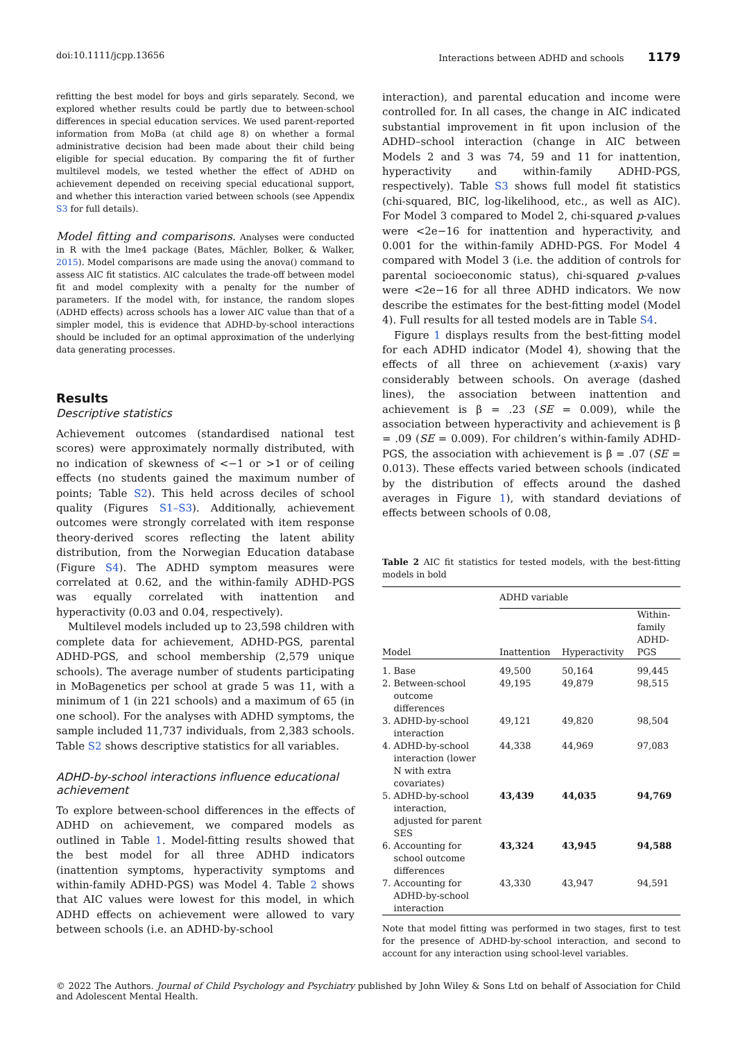doi:10.1111/jcpp.13656 Interactions between ADHD and schools 1179
refitting the best model for boys and girls separately. Second, we explored whether results could be partly due to between-school differences in special education services. We used parent-reported information from MoBa (at child age 8) on whether a formal administrative decision had been made about their child being eligible for special education. By comparing the fit of further multilevel models, we tested whether the effect of ADHD on achievement depended on receiving special educational support, and whether this interaction varied between schools (see Appendix S3 for full details).
Model fitting and comparisons. Analyses were conducted in R with the lme4 package (Bates, Mächler, Bolker, & Walker, 2015). Model comparisons are made using the anova() command to assess AIC fit statistics. AIC calculates the trade-off between model fit and model complexity with a penalty for the number of parameters. If the model with, for instance, the random slopes (ADHD effects) across schools has a lower AIC value than that of a simpler model, this is evidence that ADHD-by-school interactions should be included for an optimal approximation of the underlying data generating processes.
Results
Descriptive statistics
Achievement outcomes (standardised national test scores) were approximately normally distributed, with no indication of skewness of <−1 or >1 or of ceiling effects (no students gained the maximum number of points; Table S2). This held across deciles of school quality (Figures S1–S3). Additionally, achievement outcomes were strongly correlated with item response theory-derived scores reflecting the latent ability distribution, from the Norwegian Education database (Figure S4). The ADHD symptom measures were correlated at 0.62, and the within-family ADHD-PGS was equally correlated with inattention and hyperactivity (0.03 and 0.04, respectively).
Multilevel models included up to 23,598 children with complete data for achievement, ADHD-PGS, parental ADHD-PGS, and school membership (2,579 unique schools). The average number of students participating in MoBagenetics per school at grade 5 was 11, with a minimum of 1 (in 221 schools) and a maximum of 65 (in one school). For the analyses with ADHD symptoms, the sample included 11,737 individuals, from 2,383 schools. Table S2 shows descriptive statistics for all variables.
ADHD-by-school interactions influence educational achievement
To explore between-school differences in the effects of ADHD on achievement, we compared models as outlined in Table 1. Model-fitting results showed that the best model for all three ADHD indicators (inattention symptoms, hyperactivity symptoms and within-family ADHD-PGS) was Model 4. Table 2 shows that AIC values were lowest for this model, in which ADHD effects on achievement were allowed to vary between schools (i.e. an ADHD-by-school
interaction), and parental education and income were controlled for. In all cases, the change in AIC indicated substantial improvement in fit upon inclusion of the ADHD–school interaction (change in AIC between Models 2 and 3 was 74, 59 and 11 for inattention, hyperactivity and within-family ADHD-PGS, respectively). Table S3 shows full model fit statistics (chi-squared, BIC, log-likelihood, etc., as well as AIC). For Model 3 compared to Model 2, chi-squared p-values were <2e−16 for inattention and hyperactivity, and 0.001 for the within-family ADHD-PGS. For Model 4 compared with Model 3 (i.e. the addition of controls for parental socioeconomic status), chi-squared p-values were <2e−16 for all three ADHD indicators. We now describe the estimates for the best-fitting model (Model 4). Full results for all tested models are in Table S4.
Figure 1 displays results from the best-fitting model for each ADHD indicator (Model 4), showing that the effects of all three on achievement (x-axis) vary considerably between schools. On average (dashed lines), the association between inattention and achievement is β = .23 (SE = 0.009), while the association between hyperactivity and achievement is β = .09 (SE = 0.009). For children’s within-family ADHD-PGS, the association with achievement is β = .07 (SE = 0.013). These effects varied between schools (indicated by the distribution of effects around the dashed averages in Figure 1), with standard deviations of effects between schools of 0.08,
Table 2 AIC fit statistics for tested models, with the best-fitting models in bold
| | ADHD variable | | |
| --- | --- | --- | --- |
| Model | Inattention | Hyperactivity | Within- family ADHD- PGS |
| 1. Base | 49,500 | 50,164 | 99,445 |
| 2. Between-school outcome differences | 49,195 | 49,879 | 98,515 |
| 3. ADHD-by-school interaction | 49,121 | 49,820 | 98,504 |
| 4. ADHD-by-school interaction (lower N with extra covariates) | 44,338 | 44,969 | 97,083 |
| 5. ADHD-by-school interaction, adjusted for parent SES | 43,439 | 44,035 | 94,769 |
| 6. Accounting for school outcome differences | 43,324 | 43,945 | 94,588 |
| 7. Accounting for ADHD-by-school interaction | 43,330 | 43,947 | 94,591 |
Note that model fitting was performed in two stages, first to test for the presence of ADHD-by-school interaction, and second to account for any interaction using school-level variables.
© 2022 The Authors. Journal of Child Psychology and Psychiatry published by John Wiley & Sons Ltd on behalf of Association for Child and Adolescent Mental Health.